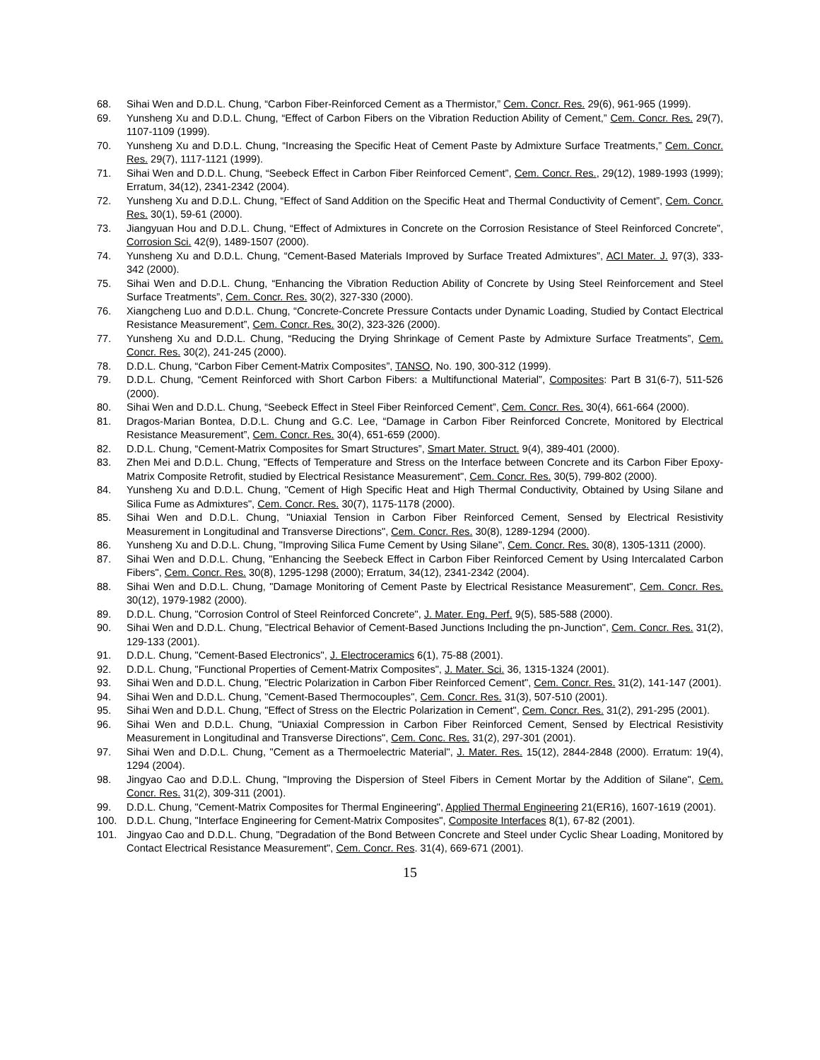68. Sihai Wen and D.D.L. Chung, “Carbon Fiber-Reinforced Cement as a Thermistor,” Cem. Concr. Res. 29(6), 961-965 (1999).
69. Yunsheng Xu and D.D.L. Chung, “Effect of Carbon Fibers on the Vibration Reduction Ability of Cement,” Cem. Concr. Res. 29(7), 1107-1109 (1999).
70. Yunsheng Xu and D.D.L. Chung, “Increasing the Specific Heat of Cement Paste by Admixture Surface Treatments,” Cem. Concr. Res. 29(7), 1117-1121 (1999).
71. Sihai Wen and D.D.L. Chung, “Seebeck Effect in Carbon Fiber Reinforced Cement”, Cem. Concr. Res., 29(12), 1989-1993 (1999); Erratum, 34(12), 2341-2342 (2004).
72. Yunsheng Xu and D.D.L. Chung, “Effect of Sand Addition on the Specific Heat and Thermal Conductivity of Cement”, Cem. Concr. Res. 30(1), 59-61 (2000).
73. Jiangyuan Hou and D.D.L. Chung, “Effect of Admixtures in Concrete on the Corrosion Resistance of Steel Reinforced Concrete”, Corrosion Sci. 42(9), 1489-1507 (2000).
74. Yunsheng Xu and D.D.L. Chung, “Cement-Based Materials Improved by Surface Treated Admixtures”, ACI Mater. J. 97(3), 333-342 (2000).
75. Sihai Wen and D.D.L. Chung, “Enhancing the Vibration Reduction Ability of Concrete by Using Steel Reinforcement and Steel Surface Treatments”, Cem. Concr. Res. 30(2), 327-330 (2000).
76. Xiangcheng Luo and D.D.L. Chung, “Concrete-Concrete Pressure Contacts under Dynamic Loading, Studied by Contact Electrical Resistance Measurement”, Cem. Concr. Res. 30(2), 323-326 (2000).
77. Yunsheng Xu and D.D.L. Chung, “Reducing the Drying Shrinkage of Cement Paste by Admixture Surface Treatments”, Cem. Concr. Res. 30(2), 241-245 (2000).
78. D.D.L. Chung, “Carbon Fiber Cement-Matrix Composites”, TANSO, No. 190, 300-312 (1999).
79. D.D.L. Chung, “Cement Reinforced with Short Carbon Fibers: a Multifunctional Material”, Composites: Part B 31(6-7), 511-526 (2000).
80. Sihai Wen and D.D.L. Chung, “Seebeck Effect in Steel Fiber Reinforced Cement”, Cem. Concr. Res. 30(4), 661-664 (2000).
81. Dragos-Marian Bontea, D.D.L. Chung and G.C. Lee, “Damage in Carbon Fiber Reinforced Concrete, Monitored by Electrical Resistance Measurement”, Cem. Concr. Res. 30(4), 651-659 (2000).
82. D.D.L. Chung, “Cement-Matrix Composites for Smart Structures”, Smart Mater. Struct. 9(4), 389-401 (2000).
83. Zhen Mei and D.D.L. Chung, "Effects of Temperature and Stress on the Interface between Concrete and its Carbon Fiber Epoxy-Matrix Composite Retrofit, studied by Electrical Resistance Measurement", Cem. Concr. Res. 30(5), 799-802 (2000).
84. Yunsheng Xu and D.D.L. Chung, "Cement of High Specific Heat and High Thermal Conductivity, Obtained by Using Silane and Silica Fume as Admixtures", Cem. Concr. Res. 30(7), 1175-1178 (2000).
85. Sihai Wen and D.D.L. Chung, "Uniaxial Tension in Carbon Fiber Reinforced Cement, Sensed by Electrical Resistivity Measurement in Longitudinal and Transverse Directions", Cem. Concr. Res. 30(8), 1289-1294 (2000).
86. Yunsheng Xu and D.D.L. Chung, "Improving Silica Fume Cement by Using Silane", Cem. Concr. Res. 30(8), 1305-1311 (2000).
87. Sihai Wen and D.D.L. Chung, "Enhancing the Seebeck Effect in Carbon Fiber Reinforced Cement by Using Intercalated Carbon Fibers", Cem. Concr. Res. 30(8), 1295-1298 (2000); Erratum, 34(12), 2341-2342 (2004).
88. Sihai Wen and D.D.L. Chung, "Damage Monitoring of Cement Paste by Electrical Resistance Measurement", Cem. Concr. Res. 30(12), 1979-1982 (2000).
89. D.D.L. Chung, "Corrosion Control of Steel Reinforced Concrete", J. Mater. Eng. Perf. 9(5), 585-588 (2000).
90. Sihai Wen and D.D.L. Chung, "Electrical Behavior of Cement-Based Junctions Including the pn-Junction", Cem. Concr. Res. 31(2), 129-133 (2001).
91. D.D.L. Chung, "Cement-Based Electronics", J. Electroceramics 6(1), 75-88 (2001).
92. D.D.L. Chung, "Functional Properties of Cement-Matrix Composites", J. Mater. Sci. 36, 1315-1324 (2001).
93. Sihai Wen and D.D.L. Chung, "Electric Polarization in Carbon Fiber Reinforced Cement", Cem. Concr. Res. 31(2), 141-147 (2001).
94. Sihai Wen and D.D.L. Chung, "Cement-Based Thermocouples", Cem. Concr. Res. 31(3), 507-510 (2001).
95. Sihai Wen and D.D.L. Chung, "Effect of Stress on the Electric Polarization in Cement", Cem. Concr. Res. 31(2), 291-295 (2001).
96. Sihai Wen and D.D.L. Chung, "Uniaxial Compression in Carbon Fiber Reinforced Cement, Sensed by Electrical Resistivity Measurement in Longitudinal and Transverse Directions", Cem. Conc. Res. 31(2), 297-301 (2001).
97. Sihai Wen and D.D.L. Chung, "Cement as a Thermoelectric Material", J. Mater. Res. 15(12), 2844-2848 (2000). Erratum: 19(4), 1294 (2004).
98. Jingyao Cao and D.D.L. Chung, "Improving the Dispersion of Steel Fibers in Cement Mortar by the Addition of Silane", Cem. Concr. Res. 31(2), 309-311 (2001).
99. D.D.L. Chung, "Cement-Matrix Composites for Thermal Engineering", Applied Thermal Engineering 21(ER16), 1607-1619 (2001).
100. D.D.L. Chung, "Interface Engineering for Cement-Matrix Composites", Composite Interfaces 8(1), 67-82 (2001).
101. Jingyao Cao and D.D.L. Chung, "Degradation of the Bond Between Concrete and Steel under Cyclic Shear Loading, Monitored by Contact Electrical Resistance Measurement", Cem. Concr. Res. 31(4), 669-671 (2001).
15